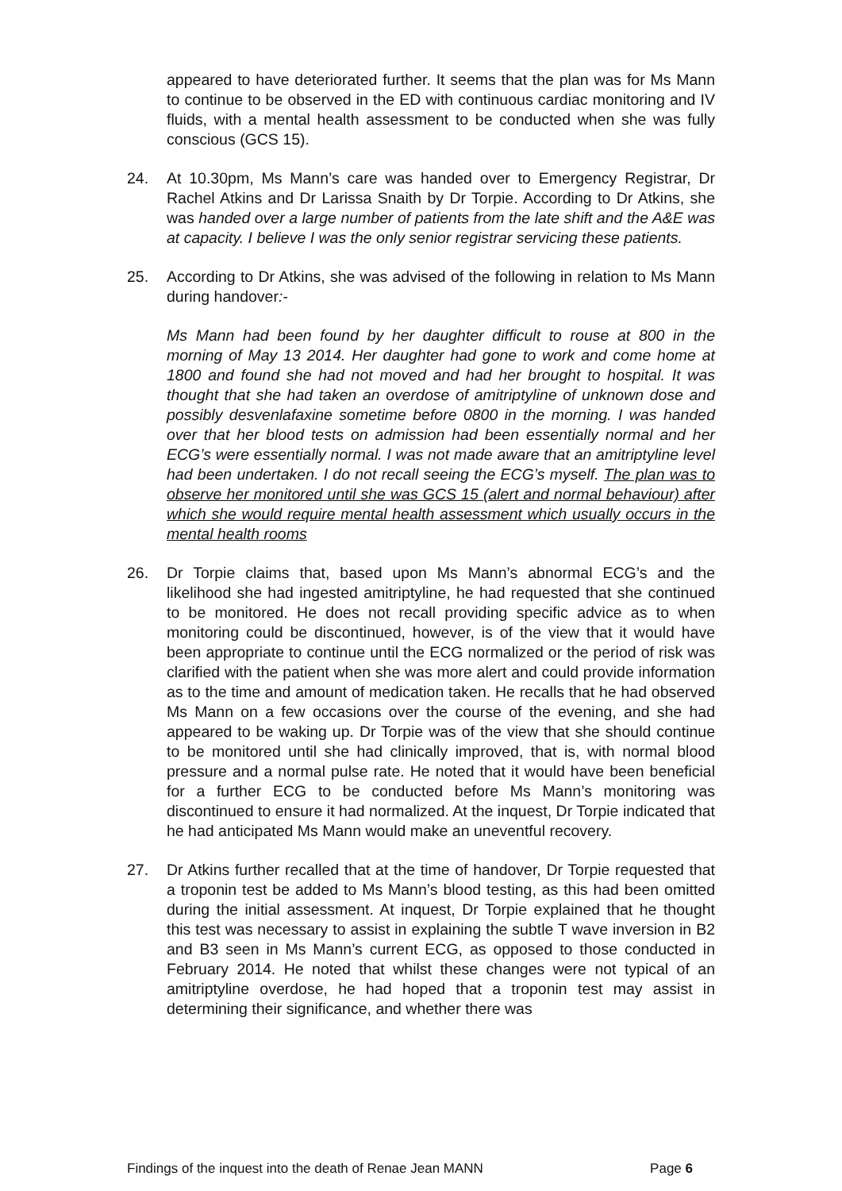appeared to have deteriorated further. It seems that the plan was for Ms Mann to continue to be observed in the ED with continuous cardiac monitoring and IV fluids, with a mental health assessment to be conducted when she was fully conscious (GCS 15).
24. At 10.30pm, Ms Mann’s care was handed over to Emergency Registrar, Dr Rachel Atkins and Dr Larissa Snaith by Dr Torpie. According to Dr Atkins, she was handed over a large number of patients from the late shift and the A&E was at capacity. I believe I was the only senior registrar servicing these patients.
25. According to Dr Atkins, she was advised of the following in relation to Ms Mann during handover:-
Ms Mann had been found by her daughter difficult to rouse at 800 in the morning of May 13 2014. Her daughter had gone to work and come home at 1800 and found she had not moved and had her brought to hospital. It was thought that she had taken an overdose of amitriptyline of unknown dose and possibly desvenlafaxine sometime before 0800 in the morning. I was handed over that her blood tests on admission had been essentially normal and her ECG’s were essentially normal. I was not made aware that an amitriptyline level had been undertaken. I do not recall seeing the ECG’s myself. The plan was to observe her monitored until she was GCS 15 (alert and normal behaviour) after which she would require mental health assessment which usually occurs in the mental health rooms
26. Dr Torpie claims that, based upon Ms Mann’s abnormal ECG’s and the likelihood she had ingested amitriptyline, he had requested that she continued to be monitored. He does not recall providing specific advice as to when monitoring could be discontinued, however, is of the view that it would have been appropriate to continue until the ECG normalized or the period of risk was clarified with the patient when she was more alert and could provide information as to the time and amount of medication taken. He recalls that he had observed Ms Mann on a few occasions over the course of the evening, and she had appeared to be waking up. Dr Torpie was of the view that she should continue to be monitored until she had clinically improved, that is, with normal blood pressure and a normal pulse rate. He noted that it would have been beneficial for a further ECG to be conducted before Ms Mann’s monitoring was discontinued to ensure it had normalized. At the inquest, Dr Torpie indicated that he had anticipated Ms Mann would make an uneventful recovery.
27. Dr Atkins further recalled that at the time of handover, Dr Torpie requested that a troponin test be added to Ms Mann’s blood testing, as this had been omitted during the initial assessment. At inquest, Dr Torpie explained that he thought this test was necessary to assist in explaining the subtle T wave inversion in B2 and B3 seen in Ms Mann’s current ECG, as opposed to those conducted in February 2014. He noted that whilst these changes were not typical of an amitriptyline overdose, he had hoped that a troponin test may assist in determining their significance, and whether there was
Findings of the inquest into the death of Renae Jean MANN Page 6